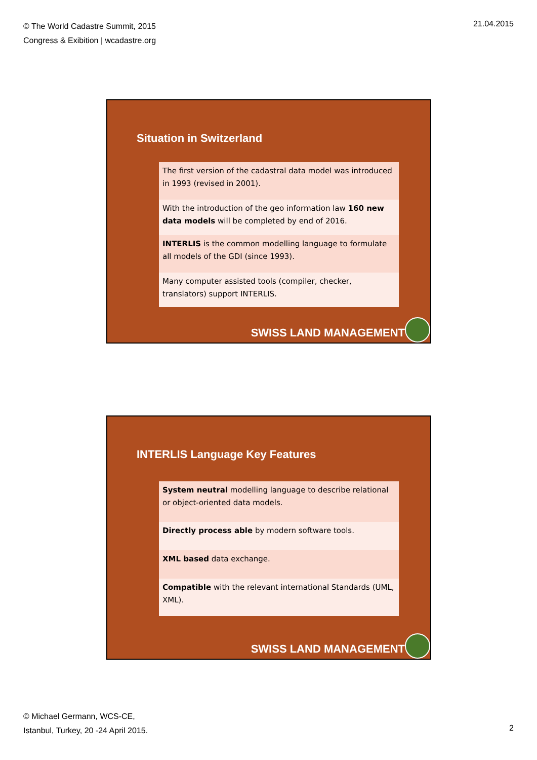© The World Cadastre Summit, 2015
Congress & Exibition | wcadastre.org
21.04.2015
Situation in Switzerland
| The first version of the cadastral data model was introduced in 1993 (revised in 2001). |
| With the introduction of the geo information law 160 new data models will be completed by end of 2016. |
| INTERLIS is the common modelling language to formulate all models of the GDI (since 1993). |
| Many computer assisted tools (compiler, checker, translators) support INTERLIS. |
SWISS LAND MANAGEMENT
INTERLIS Language Key Features
| System neutral modelling language to describe relational or object-oriented data models. |
| Directly process able by modern software tools. |
| XML based data exchange. |
| Compatible with the relevant international Standards (UML, XML). |
SWISS LAND MANAGEMENT
© Michael Germann, WCS-CE,
Istanbul, Turkey, 20 -24 April 2015.
2